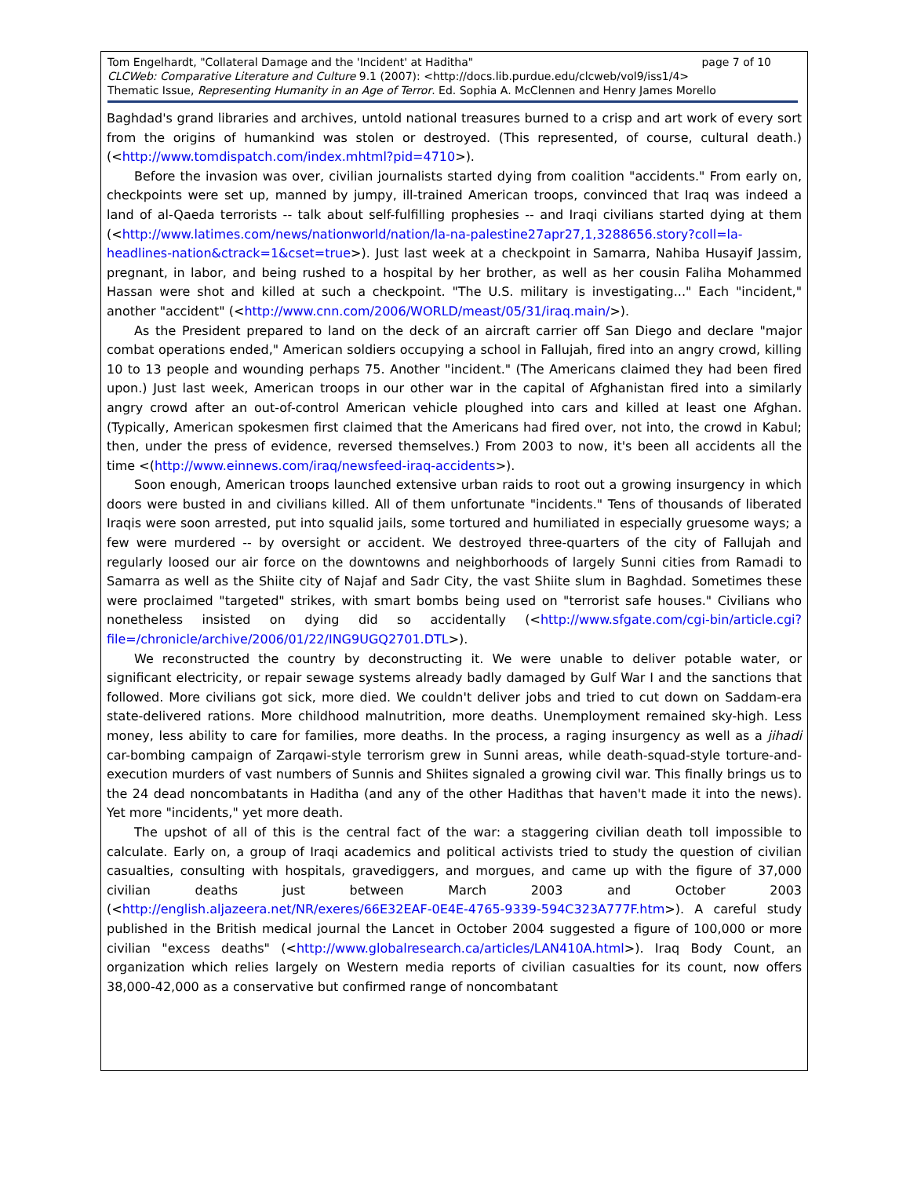page 7 of 10 Tom Engelhardt, "Collateral Damage and the 'Incident' at Haditha"
CLCWeb: Comparative Literature and Culture 9.1 (2007): <http://docs.lib.purdue.edu/clcweb/vol9/iss1/4>
Thematic Issue, Representing Humanity in an Age of Terror. Ed. Sophia A. McClennen and Henry James Morello
Baghdad's grand libraries and archives, untold national treasures burned to a crisp and art work of every sort from the origins of humankind was stolen or destroyed. (This represented, of course, cultural death.) (<http://www.tomdispatch.com/index.mhtml?pid=4710>).
Before the invasion was over, civilian journalists started dying from coalition "accidents." From early on, checkpoints were set up, manned by jumpy, ill-trained American troops, convinced that Iraq was indeed a land of al-Qaeda terrorists -- talk about self-fulfilling prophesies -- and Iraqi civilians started dying at them (<http://www.latimes.com/news/nationworld/nation/la-na-palestine27apr27,1,3288656.story?coll=la-headlines-nation&ctrack=1&cset=true>). Just last week at a checkpoint in Samarra, Nahiba Husayif Jassim, pregnant, in labor, and being rushed to a hospital by her brother, as well as her cousin Faliha Mohammed Hassan were shot and killed at such a checkpoint. "The U.S. military is investigating..." Each "incident," another "accident" (<http://www.cnn.com/2006/WORLD/meast/05/31/iraq.main/>).
As the President prepared to land on the deck of an aircraft carrier off San Diego and declare "major combat operations ended," American soldiers occupying a school in Fallujah, fired into an angry crowd, killing 10 to 13 people and wounding perhaps 75. Another "incident." (The Americans claimed they had been fired upon.) Just last week, American troops in our other war in the capital of Afghanistan fired into a similarly angry crowd after an out-of-control American vehicle ploughed into cars and killed at least one Afghan. (Typically, American spokesmen first claimed that the Americans had fired over, not into, the crowd in Kabul; then, under the press of evidence, reversed themselves.) From 2003 to now, it's been all accidents all the time <(http://www.einnews.com/iraq/newsfeed-iraq-accidents>).
Soon enough, American troops launched extensive urban raids to root out a growing insurgency in which doors were busted in and civilians killed. All of them unfortunate "incidents." Tens of thousands of liberated Iraqis were soon arrested, put into squalid jails, some tortured and humiliated in especially gruesome ways; a few were murdered -- by oversight or accident. We destroyed three-quarters of the city of Fallujah and regularly loosed our air force on the downtowns and neighborhoods of largely Sunni cities from Ramadi to Samarra as well as the Shiite city of Najaf and Sadr City, the vast Shiite slum in Baghdad. Sometimes these were proclaimed "targeted" strikes, with smart bombs being used on "terrorist safe houses." Civilians who nonetheless insisted on dying did so accidentally (<http://www.sfgate.com/cgi-bin/article.cgi?file=/chronicle/archive/2006/01/22/ING9UGQ2701.DTL>).
We reconstructed the country by deconstructing it. We were unable to deliver potable water, or significant electricity, or repair sewage systems already badly damaged by Gulf War I and the sanctions that followed. More civilians got sick, more died. We couldn't deliver jobs and tried to cut down on Saddam-era state-delivered rations. More childhood malnutrition, more deaths. Unemployment remained sky-high. Less money, less ability to care for families, more deaths. In the process, a raging insurgency as well as a jihadi car-bombing campaign of Zarqawi-style terrorism grew in Sunni areas, while death-squad-style torture-and-execution murders of vast numbers of Sunnis and Shiites signaled a growing civil war. This finally brings us to the 24 dead noncombatants in Haditha (and any of the other Hadithas that haven't made it into the news). Yet more "incidents," yet more death.
The upshot of all of this is the central fact of the war: a staggering civilian death toll impossible to calculate. Early on, a group of Iraqi academics and political activists tried to study the question of civilian casualties, consulting with hospitals, gravediggers, and morgues, and came up with the figure of 37,000 civilian deaths just between March 2003 and October 2003 (<http://english.aljazeera.net/NR/exeres/66E32EAF-0E4E-4765-9339-594C323A777F.htm>). A careful study published in the British medical journal the Lancet in October 2004 suggested a figure of 100,000 or more civilian "excess deaths" (<http://www.globalresearch.ca/articles/LAN410A.html>). Iraq Body Count, an organization which relies largely on Western media reports of civilian casualties for its count, now offers 38,000-42,000 as a conservative but confirmed range of noncombatant